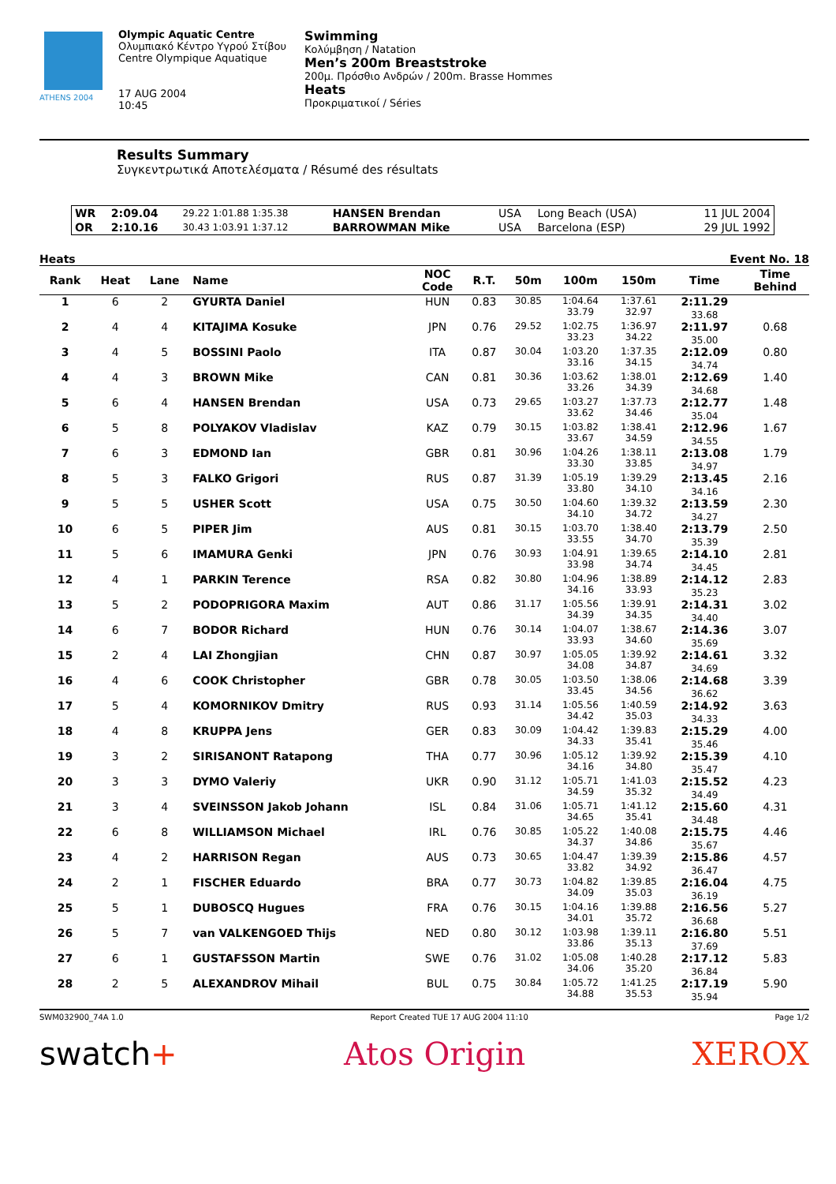ATHENS 2004
Olympic Aquatic Centre
Ολυμπιακό Κέντρο Υγρού Στίβου
Centre Olympique Aquatique
17 AUG 2004
10:45
Swimming
Κολύμβηση / Natation
Men’s 200m Breaststroke
200μ. Πρόσθιο Ανδρών / 200m. Brasse Hommes
Heats
Προκριματικοί / Séries
Results Summary
Συγκεντρωτικά Αποτελέσματα / Résumé des résultats
| WR | 2:09.04 | 29.22 1:01.88 1:35.38 | HANSEN Brendan | USA | Long Beach (USA) | 11 JUL 2004 |
| OR | 2:10.16 | 30.43 1:03.91 1:37.12 | BARROWMAN Mike | USA | Barcelona (ESP) | 29 JUL 1992 |
Heats Event No. 18
| Rank | Heat | Lane | Name | NOC Code | R.T. | 50m | 100m | 150m | Time | Time Behind |
| --- | --- | --- | --- | --- | --- | --- | --- | --- | --- | --- |
| 1 | 6 | 2 | GYURTA Daniel | HUN | 0.83 | 30.85 | 1:04.64 33.79 | 1:37.61 32.97 | 2:11.29 33.68 | |
| 2 | 4 | 4 | KITAJIMA Kosuke | JPN | 0.76 | 29.52 | 1:02.75 33.23 | 1:36.97 34.22 | 2:11.97 35.00 | 0.68 |
| 3 | 4 | 5 | BOSSINI Paolo | ITA | 0.87 | 30.04 | 1:03.20 33.16 | 1:37.35 34.15 | 2:12.09 34.74 | 0.80 |
| 4 | 4 | 3 | BROWN Mike | CAN | 0.81 | 30.36 | 1:03.62 33.26 | 1:38.01 34.39 | 2:12.69 34.68 | 1.40 |
| 5 | 6 | 4 | HANSEN Brendan | USA | 0.73 | 29.65 | 1:03.27 33.62 | 1:37.73 34.46 | 2:12.77 35.04 | 1.48 |
| 6 | 5 | 8 | POLYAKOV Vladislav | KAZ | 0.79 | 30.15 | 1:03.82 33.67 | 1:38.41 34.59 | 2:12.96 34.55 | 1.67 |
| 7 | 6 | 3 | EDMOND Ian | GBR | 0.81 | 30.96 | 1:04.26 33.30 | 1:38.11 33.85 | 2:13.08 34.97 | 1.79 |
| 8 | 5 | 3 | FALKO Grigori | RUS | 0.87 | 31.39 | 1:05.19 33.80 | 1:39.29 34.10 | 2:13.45 34.16 | 2.16 |
| 9 | 5 | 5 | USHER Scott | USA | 0.75 | 30.50 | 1:04.60 34.10 | 1:39.32 34.72 | 2:13.59 34.27 | 2.30 |
| 10 | 6 | 5 | PIPER Jim | AUS | 0.81 | 30.15 | 1:03.70 33.55 | 1:38.40 34.70 | 2:13.79 35.39 | 2.50 |
| 11 | 5 | 6 | IMAMURA Genki | JPN | 0.76 | 30.93 | 1:04.91 33.98 | 1:39.65 34.74 | 2:14.10 34.45 | 2.81 |
| 12 | 4 | 1 | PARKIN Terence | RSA | 0.82 | 30.80 | 1:04.96 34.16 | 1:38.89 33.93 | 2:14.12 35.23 | 2.83 |
| 13 | 5 | 2 | PODOPRIGORA Maxim | AUT | 0.86 | 31.17 | 1:05.56 34.39 | 1:39.91 34.35 | 2:14.31 34.40 | 3.02 |
| 14 | 6 | 7 | BODOR Richard | HUN | 0.76 | 30.14 | 1:04.07 33.93 | 1:38.67 34.60 | 2:14.36 35.69 | 3.07 |
| 15 | 2 | 4 | LAI Zhongjian | CHN | 0.87 | 30.97 | 1:05.05 34.08 | 1:39.92 34.87 | 2:14.61 34.69 | 3.32 |
| 16 | 4 | 6 | COOK Christopher | GBR | 0.78 | 30.05 | 1:03.50 33.45 | 1:38.06 34.56 | 2:14.68 36.62 | 3.39 |
| 17 | 5 | 4 | KOMORNIKOV Dmitry | RUS | 0.93 | 31.14 | 1:05.56 34.42 | 1:40.59 35.03 | 2:14.92 34.33 | 3.63 |
| 18 | 4 | 8 | KRUPPA Jens | GER | 0.83 | 30.09 | 1:04.42 34.33 | 1:39.83 35.41 | 2:15.29 35.46 | 4.00 |
| 19 | 3 | 2 | SIRISANONT Ratapong | THA | 0.77 | 30.96 | 1:05.12 34.16 | 1:39.92 34.80 | 2:15.39 35.47 | 4.10 |
| 20 | 3 | 3 | DYMO Valeriy | UKR | 0.90 | 31.12 | 1:05.71 34.59 | 1:41.03 35.32 | 2:15.52 34.49 | 4.23 |
| 21 | 3 | 4 | SVEINSSON Jakob Johann | ISL | 0.84 | 31.06 | 1:05.71 34.65 | 1:41.12 35.41 | 2:15.60 34.48 | 4.31 |
| 22 | 6 | 8 | WILLIAMSON Michael | IRL | 0.76 | 30.85 | 1:05.22 34.37 | 1:40.08 34.86 | 2:15.75 35.67 | 4.46 |
| 23 | 4 | 2 | HARRISON Regan | AUS | 0.73 | 30.65 | 1:04.47 33.82 | 1:39.39 34.92 | 2:15.86 36.47 | 4.57 |
| 24 | 2 | 1 | FISCHER Eduardo | BRA | 0.77 | 30.73 | 1:04.82 34.09 | 1:39.85 35.03 | 2:16.04 36.19 | 4.75 |
| 25 | 5 | 1 | DUBOSCQ Hugues | FRA | 0.76 | 30.15 | 1:04.16 34.01 | 1:39.88 35.72 | 2:16.56 36.68 | 5.27 |
| 26 | 5 | 7 | van VALKENGOED Thijs | NED | 0.80 | 30.12 | 1:03.98 33.86 | 1:39.11 35.13 | 2:16.80 37.69 | 5.51 |
| 27 | 6 | 1 | GUSTAFSSON Martin | SWE | 0.76 | 31.02 | 1:05.08 34.06 | 1:40.28 35.20 | 2:17.12 36.84 | 5.83 |
| 28 | 2 | 5 | ALEXANDROV Mihail | BUL | 0.75 | 30.84 | 1:05.72 34.88 | 1:41.25 35.53 | 2:17.19 35.94 | 5.90 |
SWM032900_74A 1.0 Report Created TUE 17 AUG 2004 11:10 Page 1/2
swatch+ Atos Origin XEROX